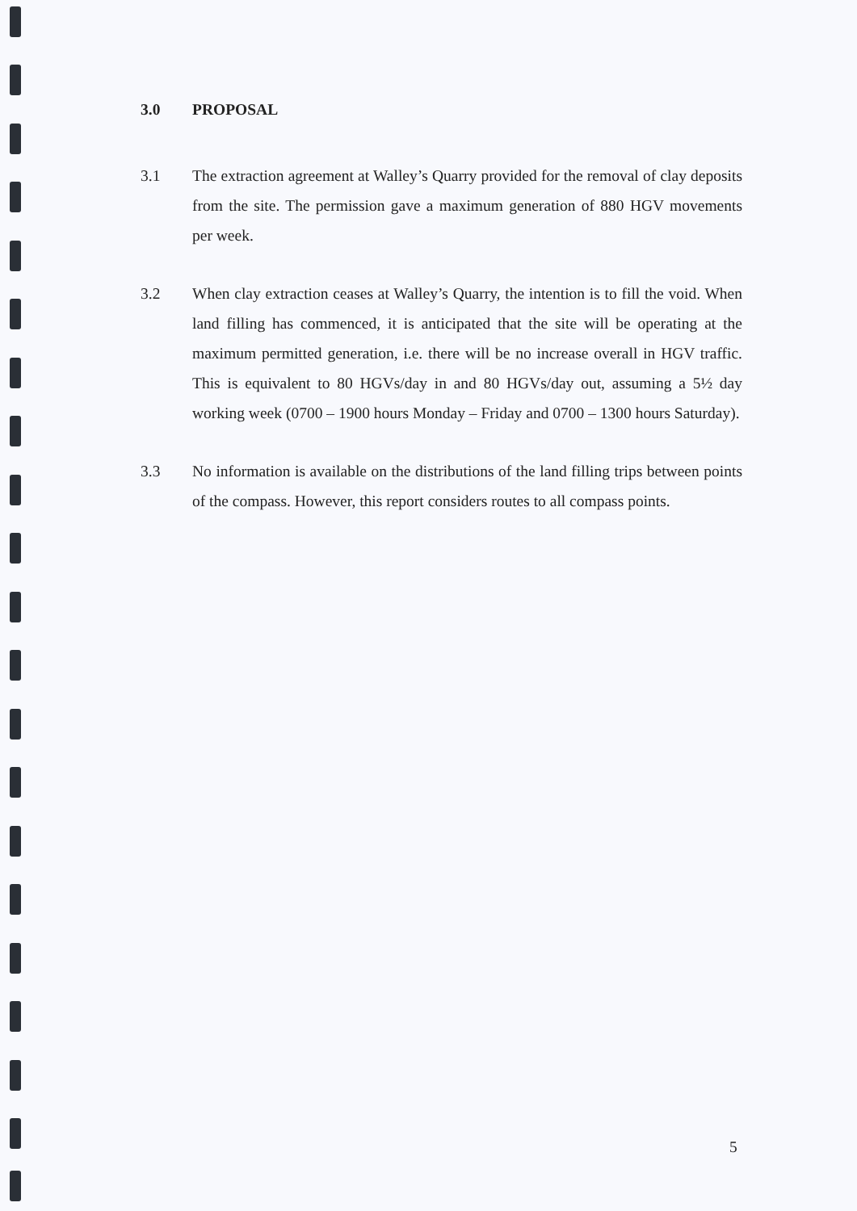3.0 PROPOSAL
3.1 The extraction agreement at Walley’s Quarry provided for the removal of clay deposits from the site. The permission gave a maximum generation of 880 HGV movements per week.
3.2 When clay extraction ceases at Walley’s Quarry, the intention is to fill the void. When land filling has commenced, it is anticipated that the site will be operating at the maximum permitted generation, i.e. there will be no increase overall in HGV traffic. This is equivalent to 80 HGVs/day in and 80 HGVs/day out, assuming a 5½ day working week (0700 – 1900 hours Monday – Friday and 0700 – 1300 hours Saturday).
3.3 No information is available on the distributions of the land filling trips between points of the compass. However, this report considers routes to all compass points.
5